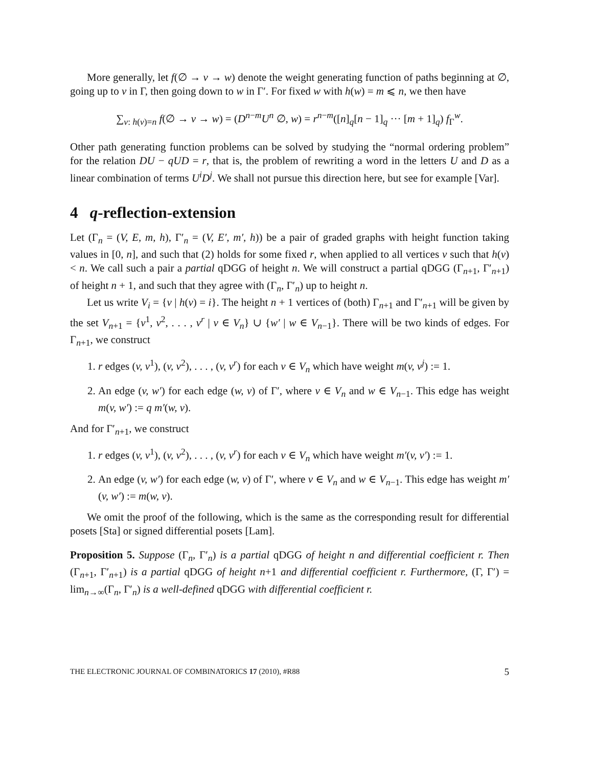More generally, let f(∅ → v → w) denote the weight generating function of paths beginning at ∅, going up to v in Γ, then going down to w in Γ′. For fixed w with h(w) = m ⩽ n, we then have
∑<sub>v: h(v)=n</sub> f(∅ → v → w) = (D<sup>n−m</sup>U<sup>n</sup> ∅, w) = r<sup>n−m</sup>([n]<sub>q</sub>[n − 1]<sub>q</sub> ··· [m + 1]<sub>q</sub>) f<sub>Γ</sub><sup>w</sup>.
Other path generating function problems can be solved by studying the “normal ordering problem” for the relation DU − qUD = r, that is, the problem of rewriting a word in the letters U and D as a linear combination of terms U<sup>i</sup>D<sup>j</sup>. We shall not pursue this direction here, but see for example [Var].
4 q-reflection-extension
Let (Γ<sub>n</sub> = (V, E, m, h), Γ′<sub>n</sub> = (V, E′, m′, h)) be a pair of graded graphs with height function taking values in [0, n], and such that (2) holds for some fixed r, when applied to all vertices v such that h(v) < n. We call such a pair a partial qDGG of height n. We will construct a partial qDGG (Γ<sub>n+1</sub>, Γ′<sub>n+1</sub>) of height n + 1, and such that they agree with (Γ<sub>n</sub>, Γ′<sub>n</sub>) up to height n.
Let us write V<sub>i</sub> = {v | h(v) = i}. The height n + 1 vertices of (both) Γ<sub>n+1</sub> and Γ′<sub>n+1</sub> will be given by the set V<sub>n+1</sub> = {v<sup>1</sup>, v<sup>2</sup>, . . . , v<sup>r</sup> | v ∈ V<sub>n</sub>} ∪ {w′ | w ∈ V<sub>n−1</sub>}. There will be two kinds of edges. For Γ<sub>n+1</sub>, we construct
1. r edges (v, v<sup>1</sup>), (v, v<sup>2</sup>), . . . , (v, v<sup>r</sup>) for each v ∈ V<sub>n</sub> which have weight m(v, v<sup>j</sup>) := 1.
2. An edge (v, w′) for each edge (w, v) of Γ′, where v ∈ V<sub>n</sub> and w ∈ V<sub>n−1</sub>. This edge has weight m(v, w′) := q m′(w, v).
And for Γ′<sub>n+1</sub>, we construct
1. r edges (v, v<sup>1</sup>), (v, v<sup>2</sup>), . . . , (v, v<sup>r</sup>) for each v ∈ V<sub>n</sub> which have weight m′(v, v′) := 1.
2. An edge (v, w′) for each edge (w, v) of Γ′, where v ∈ V<sub>n</sub> and w ∈ V<sub>n−1</sub>. This edge has weight m′(v, w′) := m(w, v).
We omit the proof of the following, which is the same as the corresponding result for differential posets [Sta] or signed differential posets [Lam].
Proposition 5. Suppose (Γ<sub>n</sub>, Γ′<sub>n</sub>) is a partial qDGG of height n and differential coefficient r. Then (Γ<sub>n+1</sub>, Γ′<sub>n+1</sub>) is a partial qDGG of height n+1 and differential coefficient r. Furthermore, (Γ, Γ′) = lim<sub>n→∞</sub>(Γ<sub>n</sub>, Γ′<sub>n</sub>) is a well-defined qDGG with differential coefficient r.
THE ELECTRONIC JOURNAL OF COMBINATORICS 17 (2010), #R88 5